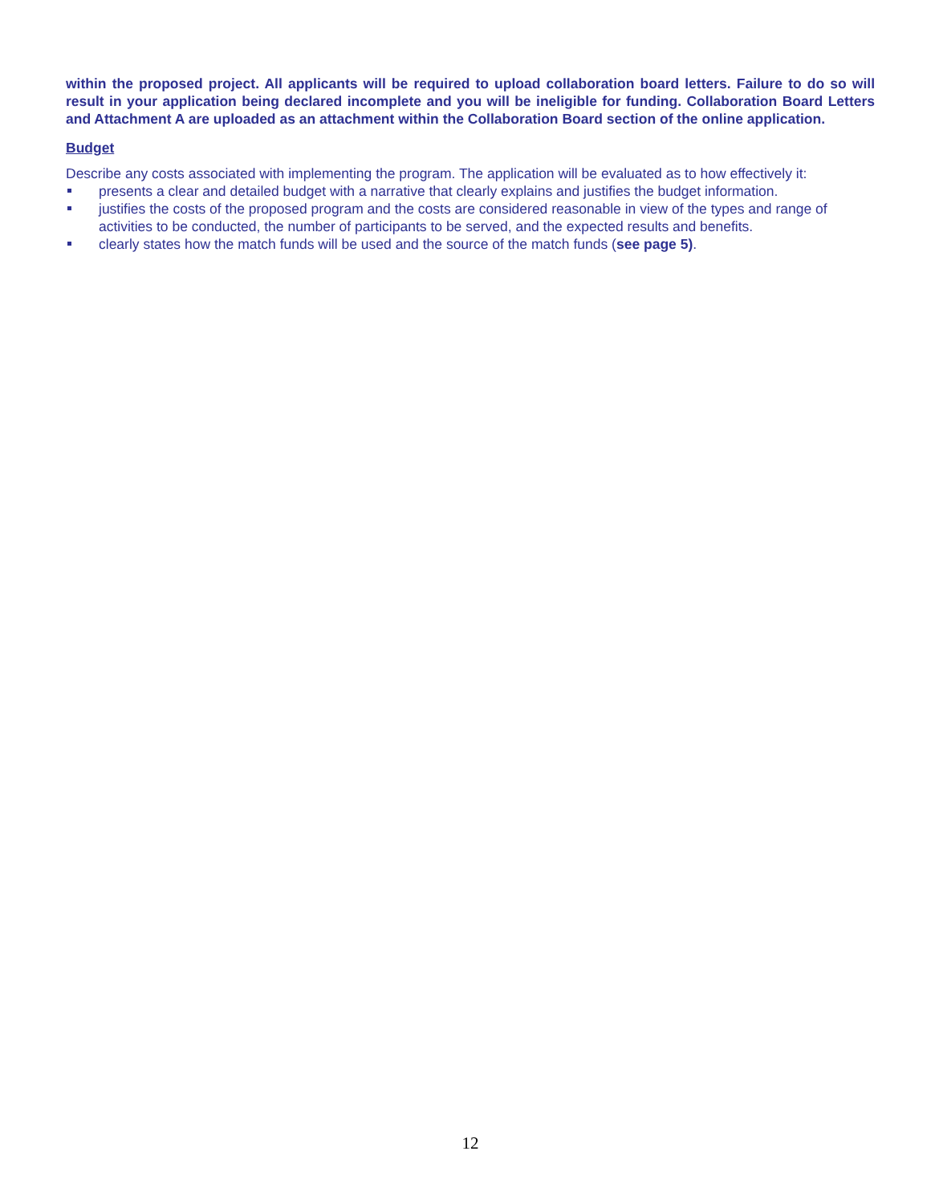within the proposed project. All applicants will be required to upload collaboration board letters. Failure to do so will result in your application being declared incomplete and you will be ineligible for funding. Collaboration Board Letters and Attachment A are uploaded as an attachment within the Collaboration Board section of the online application.
Budget
Describe any costs associated with implementing the program. The application will be evaluated as to how effectively it:
presents a clear and detailed budget with a narrative that clearly explains and justifies the budget information.
justifies the costs of the proposed program and the costs are considered reasonable in view of the types and range of activities to be conducted, the number of participants to be served, and the expected results and benefits.
clearly states how the match funds will be used and the source of the match funds (see page 5).
12